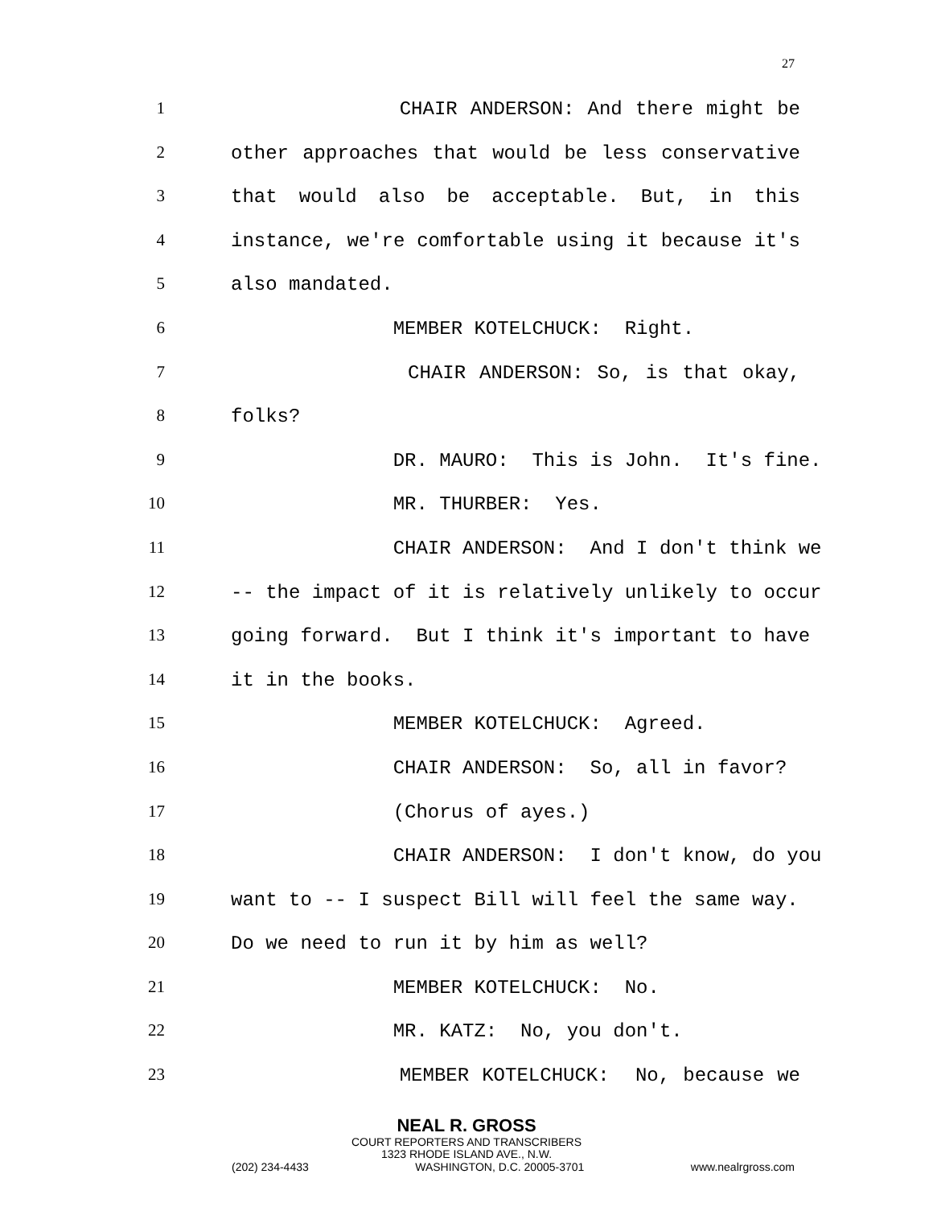27
1 CHAIR ANDERSON: And there might be
2 other approaches that would be less conservative
3 that would also be acceptable. But, in this
4 instance, we're comfortable using it because it's
5 also mandated.
6 MEMBER KOTELCHUCK: Right.
7 CHAIR ANDERSON: So, is that okay,
8 folks?
9 DR. MAURO: This is John. It's fine.
10 MR. THURBER: Yes.
11 CHAIR ANDERSON: And I don't think we
12 -- the impact of it is relatively unlikely to occur
13 going forward. But I think it's important to have
14 it in the books.
15 MEMBER KOTELCHUCK: Agreed.
16 CHAIR ANDERSON: So, all in favor?
17 (Chorus of ayes.)
18 CHAIR ANDERSON: I don't know, do you
19 want to -- I suspect Bill will feel the same way.
20 Do we need to run it by him as well?
21 MEMBER KOTELCHUCK: No.
22 MR. KATZ: No, you don't.
23 MEMBER KOTELCHUCK: No, because we
NEAL R. GROSS
COURT REPORTERS AND TRANSCRIBERS
1323 RHODE ISLAND AVE., N.W.
(202) 234-4433 WASHINGTON, D.C. 20005-3701 www.nealrgross.com